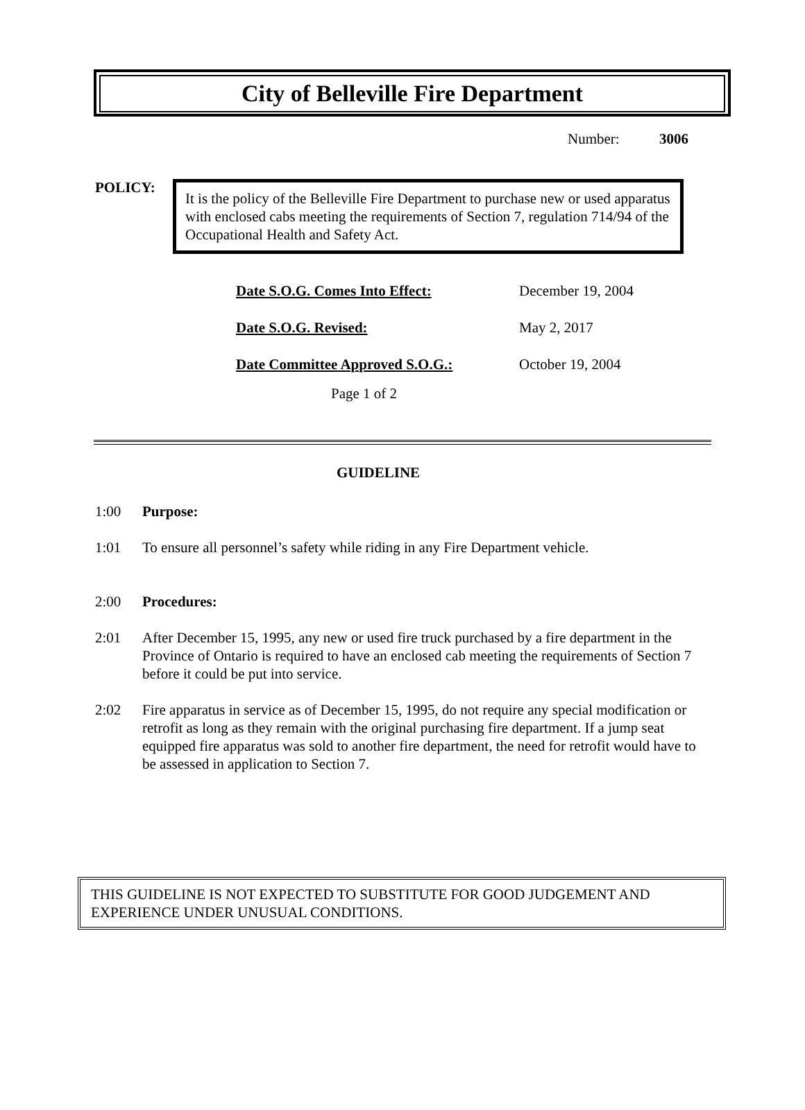City of Belleville Fire Department
Number: 3006
POLICY:
It is the policy of the Belleville Fire Department to purchase new or used apparatus with enclosed cabs meeting the requirements of Section 7, regulation 714/94 of the Occupational Health and Safety Act.
| Date S.O.G. Comes Into Effect: | December 19, 2004 |
| Date S.O.G. Revised: | May 2, 2017 |
| Date Committee Approved S.O.G.: | October 19, 2004 |
Page 1 of 2
GUIDELINE
1:00 Purpose:
1:01 To ensure all personnel’s safety while riding in any Fire Department vehicle.
2:00 Procedures:
2:01 After December 15, 1995, any new or used fire truck purchased by a fire department in the Province of Ontario is required to have an enclosed cab meeting the requirements of Section 7 before it could be put into service.
2:02 Fire apparatus in service as of December 15, 1995, do not require any special modification or retrofit as long as they remain with the original purchasing fire department. If a jump seat equipped fire apparatus was sold to another fire department, the need for retrofit would have to be assessed in application to Section 7.
THIS GUIDELINE IS NOT EXPECTED TO SUBSTITUTE FOR GOOD JUDGEMENT AND EXPERIENCE UNDER UNUSUAL CONDITIONS.